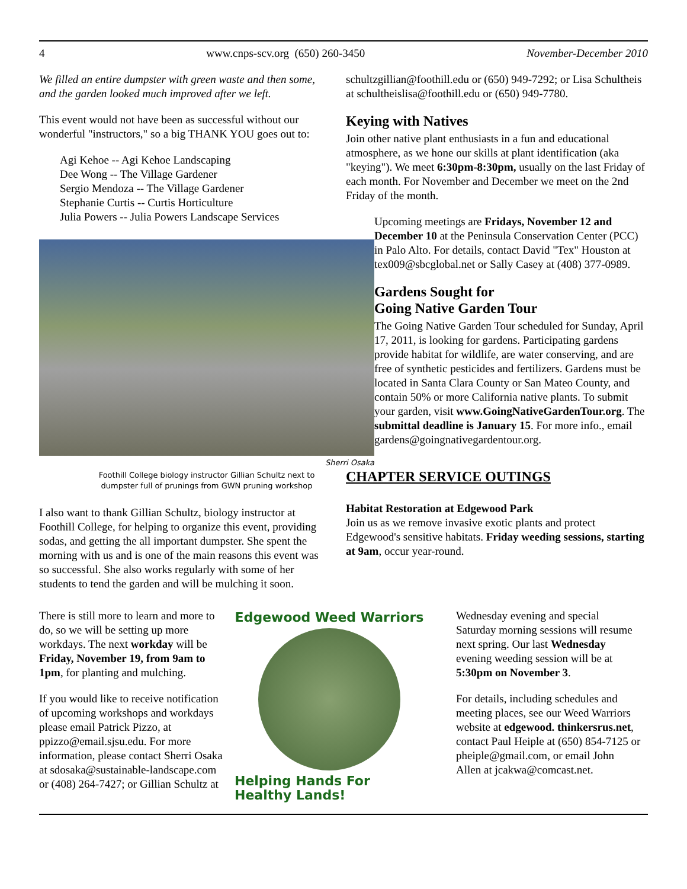4 www.cnps-scv.org (650) 260-3450 November-December 2010
We filled an entire dumpster with green waste and then some, and the garden looked much improved after we left.
This event would not have been as successful without our wonderful "instructors," so a big THANK YOU goes out to:
Agi Kehoe -- Agi Kehoe Landscaping
Dee Wong -- The Village Gardener
Sergio Mendoza -- The Village Gardener
Stephanie Curtis -- Curtis Horticulture
Julia Powers -- Julia Powers Landscape Services
Sherri Osaka
Foothill College biology instructor Gillian Schultz next to
dumpster full of prunings from GWN pruning workshop
I also want to thank Gillian Schultz, biology instructor at Foothill College, for helping to organize this event, providing sodas, and getting the all important dumpster. She spent the morning with us and is one of the main reasons this event was so successful. She also works regularly with some of her students to tend the garden and will be mulching it soon.
schultzgillian@foothill.edu or (650) 949-7292; or Lisa Schultheis at schultheislisa@foothill.edu or (650) 949-7780.
Keying with Natives
Join other native plant enthusiasts in a fun and educational atmosphere, as we hone our skills at plant identification (aka "keying"). We meet 6:30pm-8:30pm, usually on the last Friday of each month. For November and December we meet on the 2nd Friday of the month.
Upcoming meetings are Fridays, November 12 and December 10 at the Peninsula Conservation Center (PCC) in Palo Alto. For details, contact David "Tex" Houston at tex009@sbcglobal.net or Sally Casey at (408) 377-0989.
Gardens Sought for
Going Native Garden Tour
The Going Native Garden Tour scheduled for Sunday, April 17, 2011, is looking for gardens. Participating gardens provide habitat for wildlife, are water conserving, and are free of synthetic pesticides and fertilizers. Gardens must be located in Santa Clara County or San Mateo County, and contain 50% or more California native plants. To submit your garden, visit www.GoingNativeGardenTour.org. The submittal deadline is January 15. For more info., email gardens@goingnativegardentour.org.
CHAPTER SERVICE OUTINGS
Habitat Restoration at Edgewood Park
Join us as we remove invasive exotic plants and protect Edgewood's sensitive habitats. Friday weeding sessions, starting at 9am, occur year-round.
There is still more to learn and more to do, so we will be setting up more workdays. The next workday will be Friday, November 19, from 9am to 1pm, for planting and mulching.
If you would like to receive notification of upcoming workshops and workdays please email Patrick Pizzo, at ppizzo@email.sjsu.edu. For more information, please contact Sherri Osaka at sdosaka@sustainable-landscape.com or (408) 264-7427; or Gillian Schultz at
Edgewood Weed Warriors
Helping Hands For Healthy Lands!
Wednesday evening and special Saturday morning sessions will resume next spring. Our last Wednesday evening weeding session will be at 5:30pm on November 3.
For details, including schedules and meeting places, see our Weed Warriors website at edgewood. thinkersrus.net, contact Paul Heiple at (650) 854-7125 or pheiple@gmail.com, or email John Allen at jcakwa@comcast.net.